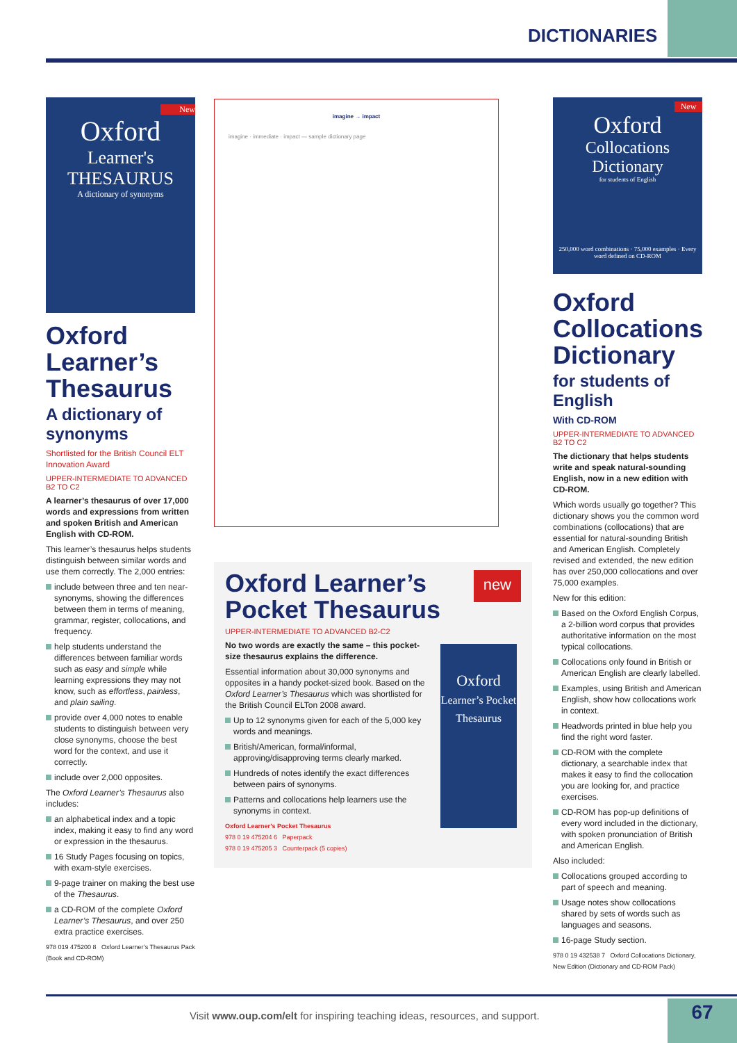DICTIONARIES
New
Oxford
Learner's THESAURUS
A dictionary of synonyms
Oxford Learner’s Thesaurus
A dictionary of synonyms
Shortlisted for the British Council ELT Innovation Award
UPPER-INTERMEDIATE TO ADVANCED B2 TO C2
A learner’s thesaurus of over 17,000 words and expressions from written and spoken British and American English with CD-ROM.
This learner’s thesaurus helps students distinguish between similar words and use them correctly. The 2,000 entries:
include between three and ten near-synonyms, showing the differences between them in terms of meaning, grammar, register, collocations, and frequency.
help students understand the differences between familiar words such as easy and simple while learning expressions they may not know, such as effortless, painless, and plain sailing.
provide over 4,000 notes to enable students to distinguish between very close synonyms, choose the best word for the context, and use it correctly.
include over 2,000 opposites.
The Oxford Learner’s Thesaurus also includes:
an alphabetical index and a topic index, making it easy to find any word or expression in the thesaurus.
16 Study Pages focusing on topics, with exam-style exercises.
9-page trainer on making the best use of the Thesaurus.
a CD-ROM of the complete Oxford Learner’s Thesaurus, and over 250 extra practice exercises.
978 019 475200 8 Oxford Learner’s Thesaurus Pack (Book and CD-ROM)
imagine → impact
imagine · immediate · impact — sample dictionary page
Oxford Learner’s Pocket Thesaurus
new
UPPER-INTERMEDIATE TO ADVANCED B2-C2
No two words are exactly the same – this pocket-size thesaurus explains the difference.
Essential information about 30,000 synonyms and opposites in a handy pocket-sized book. Based on the Oxford Learner’s Thesaurus which was shortlisted for the British Council ELTon 2008 award.
Up to 12 synonyms given for each of the 5,000 key words and meanings.
British/American, formal/informal, approving/disapproving terms clearly marked.
Hundreds of notes identify the exact differences between pairs of synonyms.
Patterns and collocations help learners use the synonyms in context.
Oxford Learner’s Pocket Thesaurus
978 0 19 475204 6 Paperpack
978 0 19 475205 3 Counterpack (5 copies)
Oxford
Learner’s Pocket Thesaurus
New
Oxford
Collocations Dictionary
for students of English
250,000 word combinations · 75,000 examples · Every word defined on CD-ROM
Oxford Collocations Dictionary
for students of English
With CD-ROM
UPPER-INTERMEDIATE TO ADVANCED B2 TO C2
The dictionary that helps students write and speak natural-sounding English, now in a new edition with CD-ROM.
Which words usually go together? This dictionary shows you the common word combinations (collocations) that are essential for natural-sounding British and American English. Completely revised and extended, the new edition has over 250,000 collocations and over 75,000 examples.
New for this edition:
Based on the Oxford English Corpus, a 2-billion word corpus that provides authoritative information on the most typical collocations.
Collocations only found in British or American English are clearly labelled.
Examples, using British and American English, show how collocations work in context.
Headwords printed in blue help you find the right word faster.
CD-ROM with the complete dictionary, a searchable index that makes it easy to find the collocation you are looking for, and practice exercises.
CD-ROM has pop-up definitions of every word included in the dictionary, with spoken pronunciation of British and American English.
Also included:
Collocations grouped according to part of speech and meaning.
Usage notes show collocations shared by sets of words such as languages and seasons.
16-page Study section.
978 0 19 432538 7 Oxford Collocations Dictionary, New Edition (Dictionary and CD-ROM Pack)
Visit www.oup.com/elt for inspiring teaching ideas, resources, and support.
67